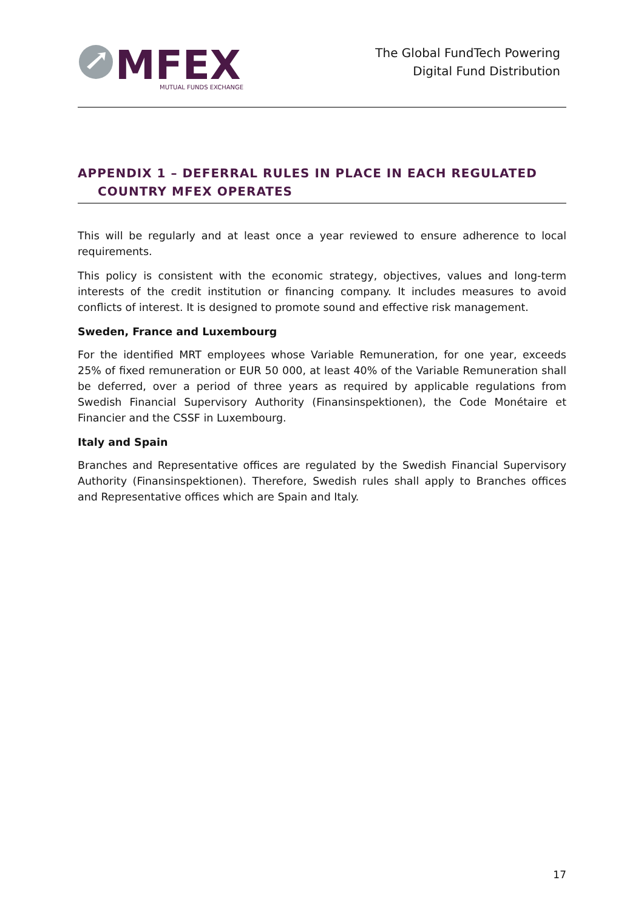MFEX
MUTUAL FUNDS EXCHANGE
The Global FundTech Powering
Digital Fund Distribution
APPENDIX 1 – DEFERRAL RULES IN PLACE IN EACH REGULATED
COUNTRY MFEX OPERATES
This will be regularly and at least once a year reviewed to ensure adherence to local requirements.
This policy is consistent with the economic strategy, objectives, values and long-term interests of the credit institution or financing company. It includes measures to avoid conflicts of interest. It is designed to promote sound and effective risk management.
Sweden, France and Luxembourg
For the identified MRT employees whose Variable Remuneration, for one year, exceeds 25% of fixed remuneration or EUR 50 000, at least 40% of the Variable Remuneration shall be deferred, over a period of three years as required by applicable regulations from Swedish Financial Supervisory Authority (Finansinspektionen), the Code Monétaire et Financier and the CSSF in Luxembourg.
Italy and Spain
Branches and Representative offices are regulated by the Swedish Financial Supervisory Authority (Finansinspektionen). Therefore, Swedish rules shall apply to Branches offices and Representative offices which are Spain and Italy.
17